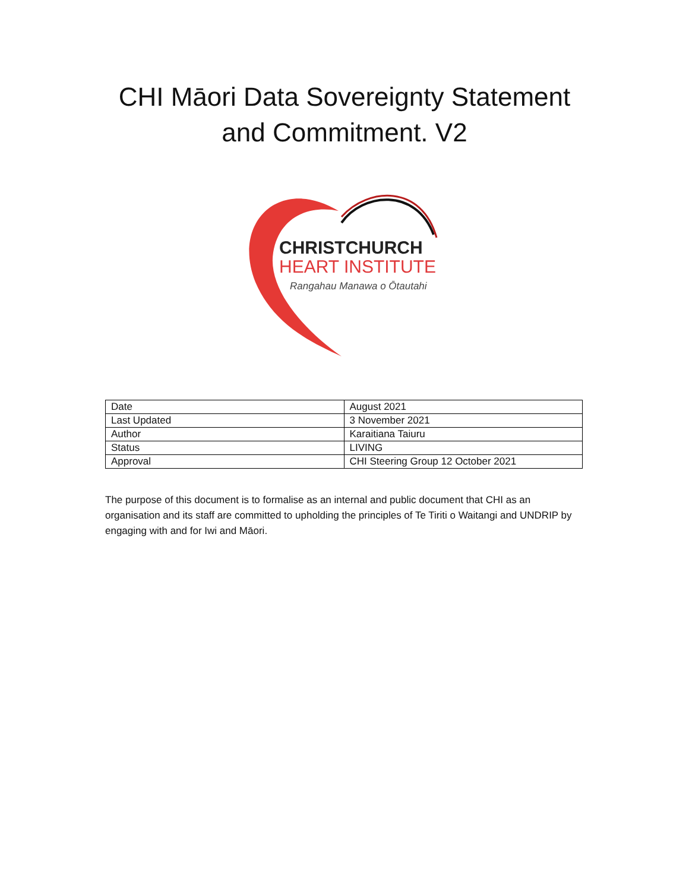CHI Māori Data Sovereignty Statement
and Commitment. V2
CHRISTCHURCH
HEART INSTITUTE
Rangahau Manawa o Ōtautahi
| Date | August 2021 |
| Last Updated | 3 November 2021 |
| Author | Karaitiana Taiuru |
| Status | LIVING |
| Approval | CHI Steering Group 12 October 2021 |
The purpose of this document is to formalise as an internal and public document that CHI as an organisation and its staff are committed to upholding the principles of Te Tiriti o Waitangi and UNDRIP by engaging with and for Iwi and Māori.